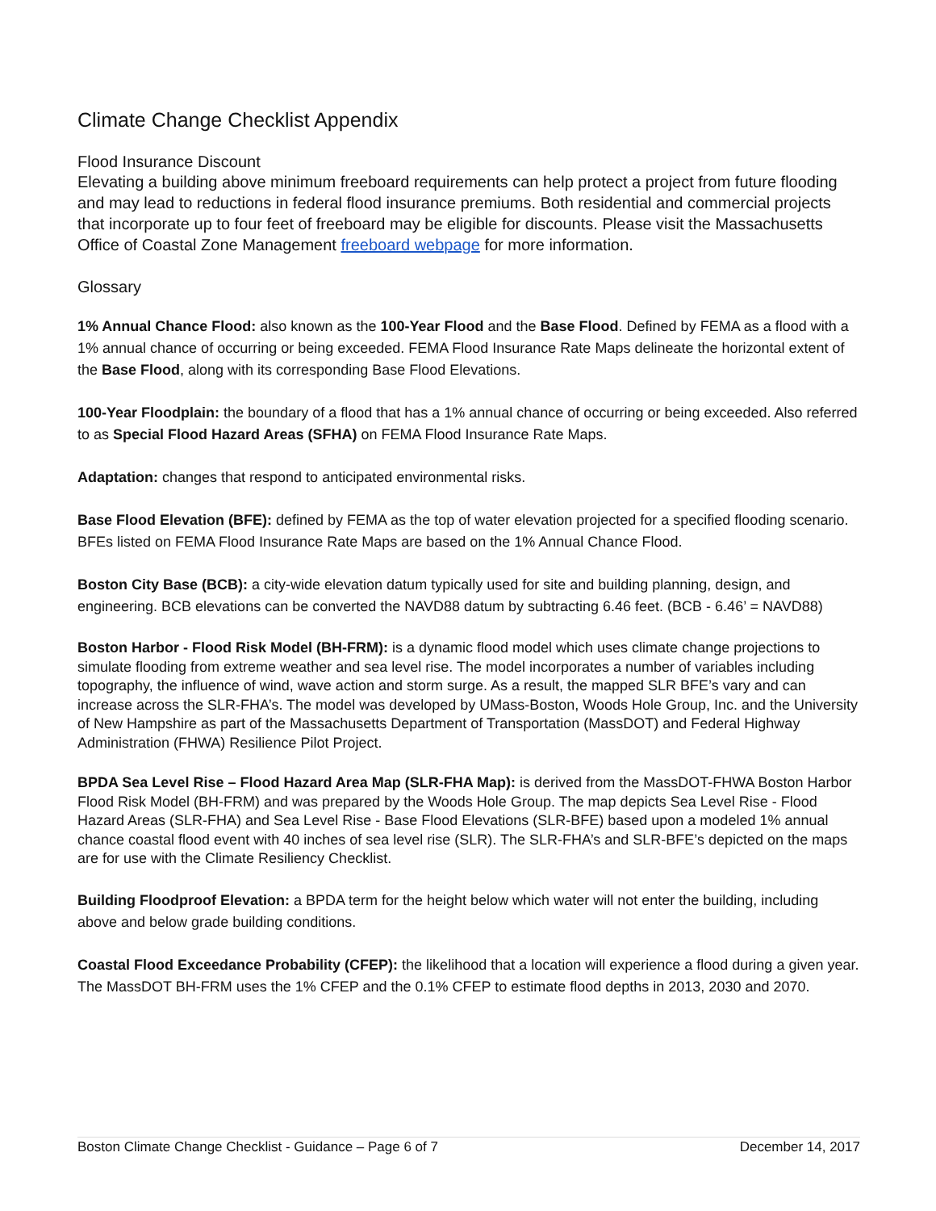Climate Change Checklist Appendix
Flood Insurance Discount
Elevating a building above minimum freeboard requirements can help protect a project from future flooding and may lead to reductions in federal flood insurance premiums. Both residential and commercial projects that incorporate up to four feet of freeboard may be eligible for discounts. Please visit the Massachusetts Office of Coastal Zone Management freeboard webpage for more information.
Glossary
1% Annual Chance Flood: also known as the 100-Year Flood and the Base Flood. Defined by FEMA as a flood with a 1% annual chance of occurring or being exceeded. FEMA Flood Insurance Rate Maps delineate the horizontal extent of the Base Flood, along with its corresponding Base Flood Elevations.
100-Year Floodplain: the boundary of a flood that has a 1% annual chance of occurring or being exceeded. Also referred to as Special Flood Hazard Areas (SFHA) on FEMA Flood Insurance Rate Maps.
Adaptation: changes that respond to anticipated environmental risks.
Base Flood Elevation (BFE): defined by FEMA as the top of water elevation projected for a specified flooding scenario. BFEs listed on FEMA Flood Insurance Rate Maps are based on the 1% Annual Chance Flood.
Boston City Base (BCB): a city-wide elevation datum typically used for site and building planning, design, and engineering. BCB elevations can be converted the NAVD88 datum by subtracting 6.46 feet. (BCB - 6.46’ = NAVD88)
Boston Harbor - Flood Risk Model (BH-FRM): is a dynamic flood model which uses climate change projections to simulate flooding from extreme weather and sea level rise. The model incorporates a number of variables including topography, the influence of wind, wave action and storm surge. As a result, the mapped SLR BFE’s vary and can increase across the SLR-FHA’s. The model was developed by UMass-Boston, Woods Hole Group, Inc. and the University of New Hampshire as part of the Massachusetts Department of Transportation (MassDOT) and Federal Highway Administration (FHWA) Resilience Pilot Project.
BPDA Sea Level Rise – Flood Hazard Area Map (SLR-FHA Map): is derived from the MassDOT-FHWA Boston Harbor Flood Risk Model (BH-FRM) and was prepared by the Woods Hole Group. The map depicts Sea Level Rise - Flood Hazard Areas (SLR-FHA) and Sea Level Rise - Base Flood Elevations (SLR-BFE) based upon a modeled 1% annual chance coastal flood event with 40 inches of sea level rise (SLR). The SLR-FHA’s and SLR-BFE’s depicted on the maps are for use with the Climate Resiliency Checklist.
Building Floodproof Elevation: a BPDA term for the height below which water will not enter the building, including above and below grade building conditions.
Coastal Flood Exceedance Probability (CFEP): the likelihood that a location will experience a flood during a given year. The MassDOT BH-FRM uses the 1% CFEP and the 0.1% CFEP to estimate flood depths in 2013, 2030 and 2070.
Boston Climate Change Checklist - Guidance – Page 6 of 7 December 14, 2017